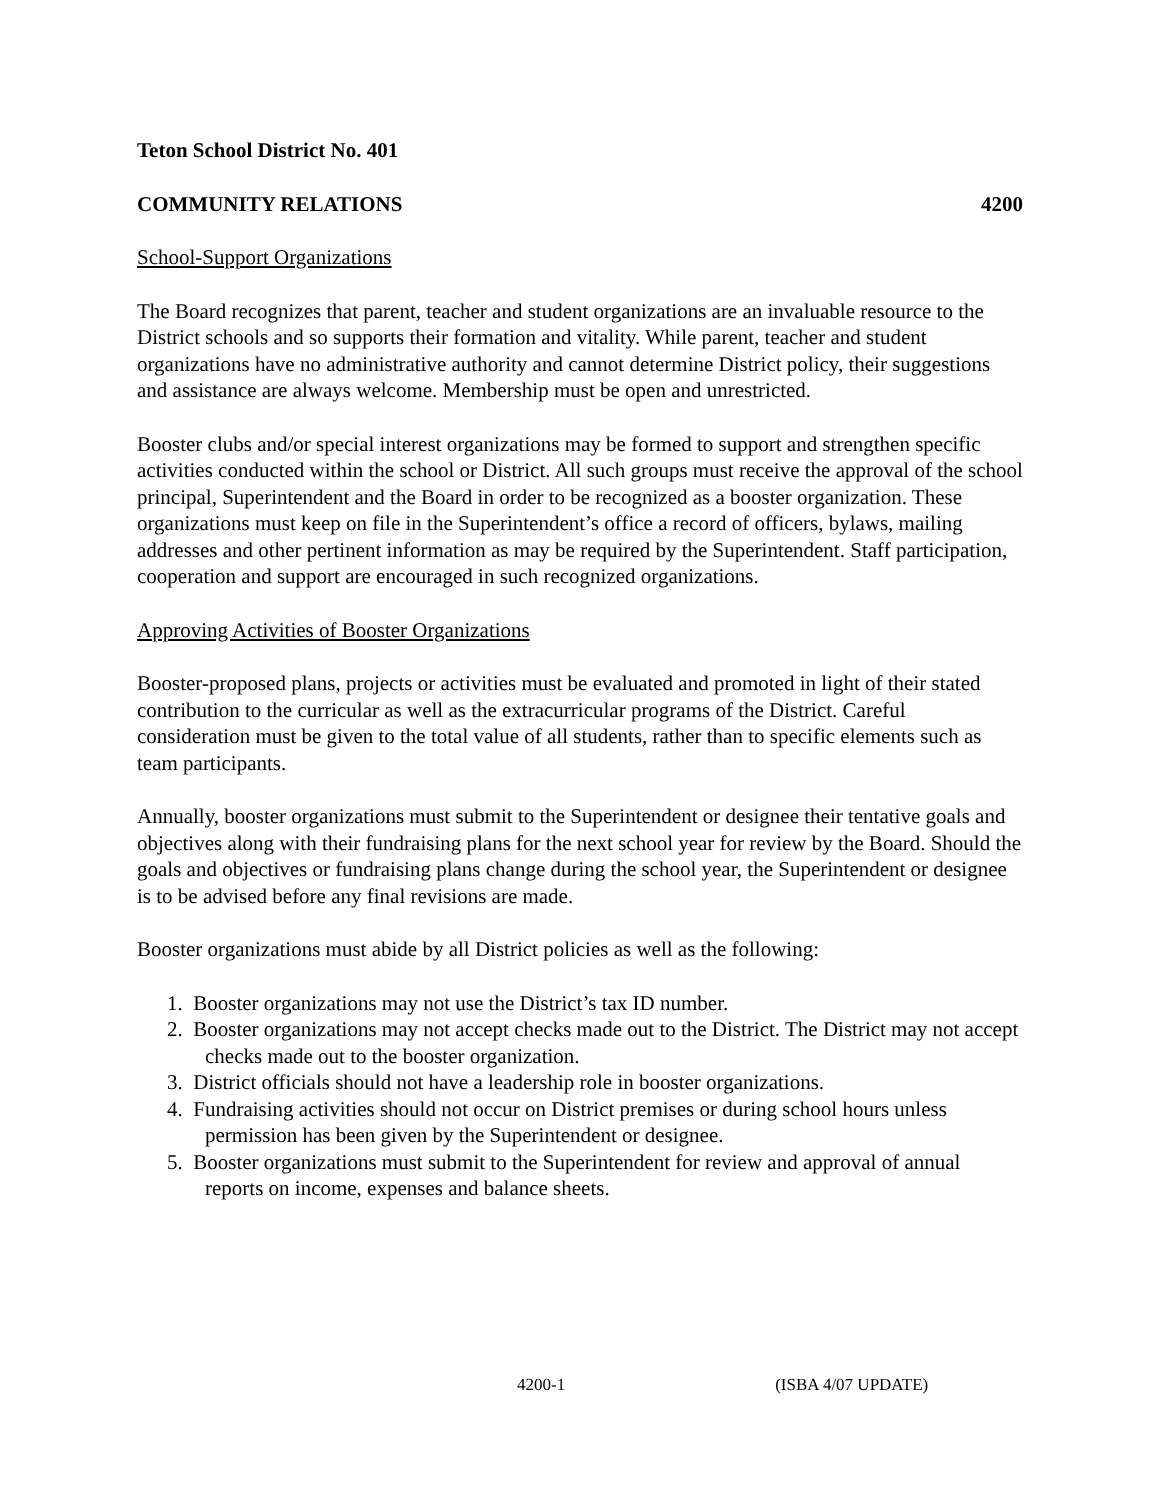Teton School District No. 401
COMMUNITY RELATIONS 4200
School-Support Organizations
The Board recognizes that parent, teacher and student organizations are an invaluable resource to the District schools and so supports their formation and vitality. While parent, teacher and student organizations have no administrative authority and cannot determine District policy, their suggestions and assistance are always welcome. Membership must be open and unrestricted.
Booster clubs and/or special interest organizations may be formed to support and strengthen specific activities conducted within the school or District. All such groups must receive the approval of the school principal, Superintendent and the Board in order to be recognized as a booster organization. These organizations must keep on file in the Superintendent’s office a record of officers, bylaws, mailing addresses and other pertinent information as may be required by the Superintendent. Staff participation, cooperation and support are encouraged in such recognized organizations.
Approving Activities of Booster Organizations
Booster-proposed plans, projects or activities must be evaluated and promoted in light of their stated contribution to the curricular as well as the extracurricular programs of the District. Careful consideration must be given to the total value of all students, rather than to specific elements such as team participants.
Annually, booster organizations must submit to the Superintendent or designee their tentative goals and objectives along with their fundraising plans for the next school year for review by the Board. Should the goals and objectives or fundraising plans change during the school year, the Superintendent or designee is to be advised before any final revisions are made.
Booster organizations must abide by all District policies as well as the following:
1. Booster organizations may not use the District’s tax ID number.
2. Booster organizations may not accept checks made out to the District. The District may not accept checks made out to the booster organization.
3. District officials should not have a leadership role in booster organizations.
4. Fundraising activities should not occur on District premises or during school hours unless permission has been given by the Superintendent or designee.
5. Booster organizations must submit to the Superintendent for review and approval of annual reports on income, expenses and balance sheets.
4200-1 (ISBA 4/07 UPDATE)